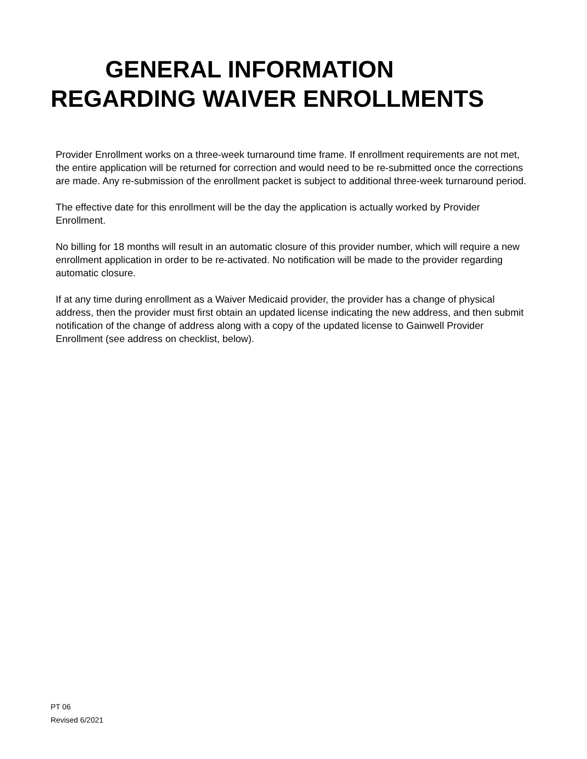GENERAL INFORMATION
REGARDING WAIVER ENROLLMENTS
Provider Enrollment works on a three-week turnaround time frame. If enrollment requirements are not met, the entire application will be returned for correction and would need to be re-submitted once the corrections are made. Any re-submission of the enrollment packet is subject to additional three-week turnaround period.
The effective date for this enrollment will be the day the application is actually worked by Provider Enrollment.
No billing for 18 months will result in an automatic closure of this provider number, which will require a new enrollment application in order to be re-activated. No notification will be made to the provider regarding automatic closure.
If at any time during enrollment as a Waiver Medicaid provider, the provider has a change of physical address, then the provider must first obtain an updated license indicating the new address, and then submit notification of the change of address along with a copy of the updated license to Gainwell Provider Enrollment (see address on checklist, below).
PT 06
Revised 6/2021